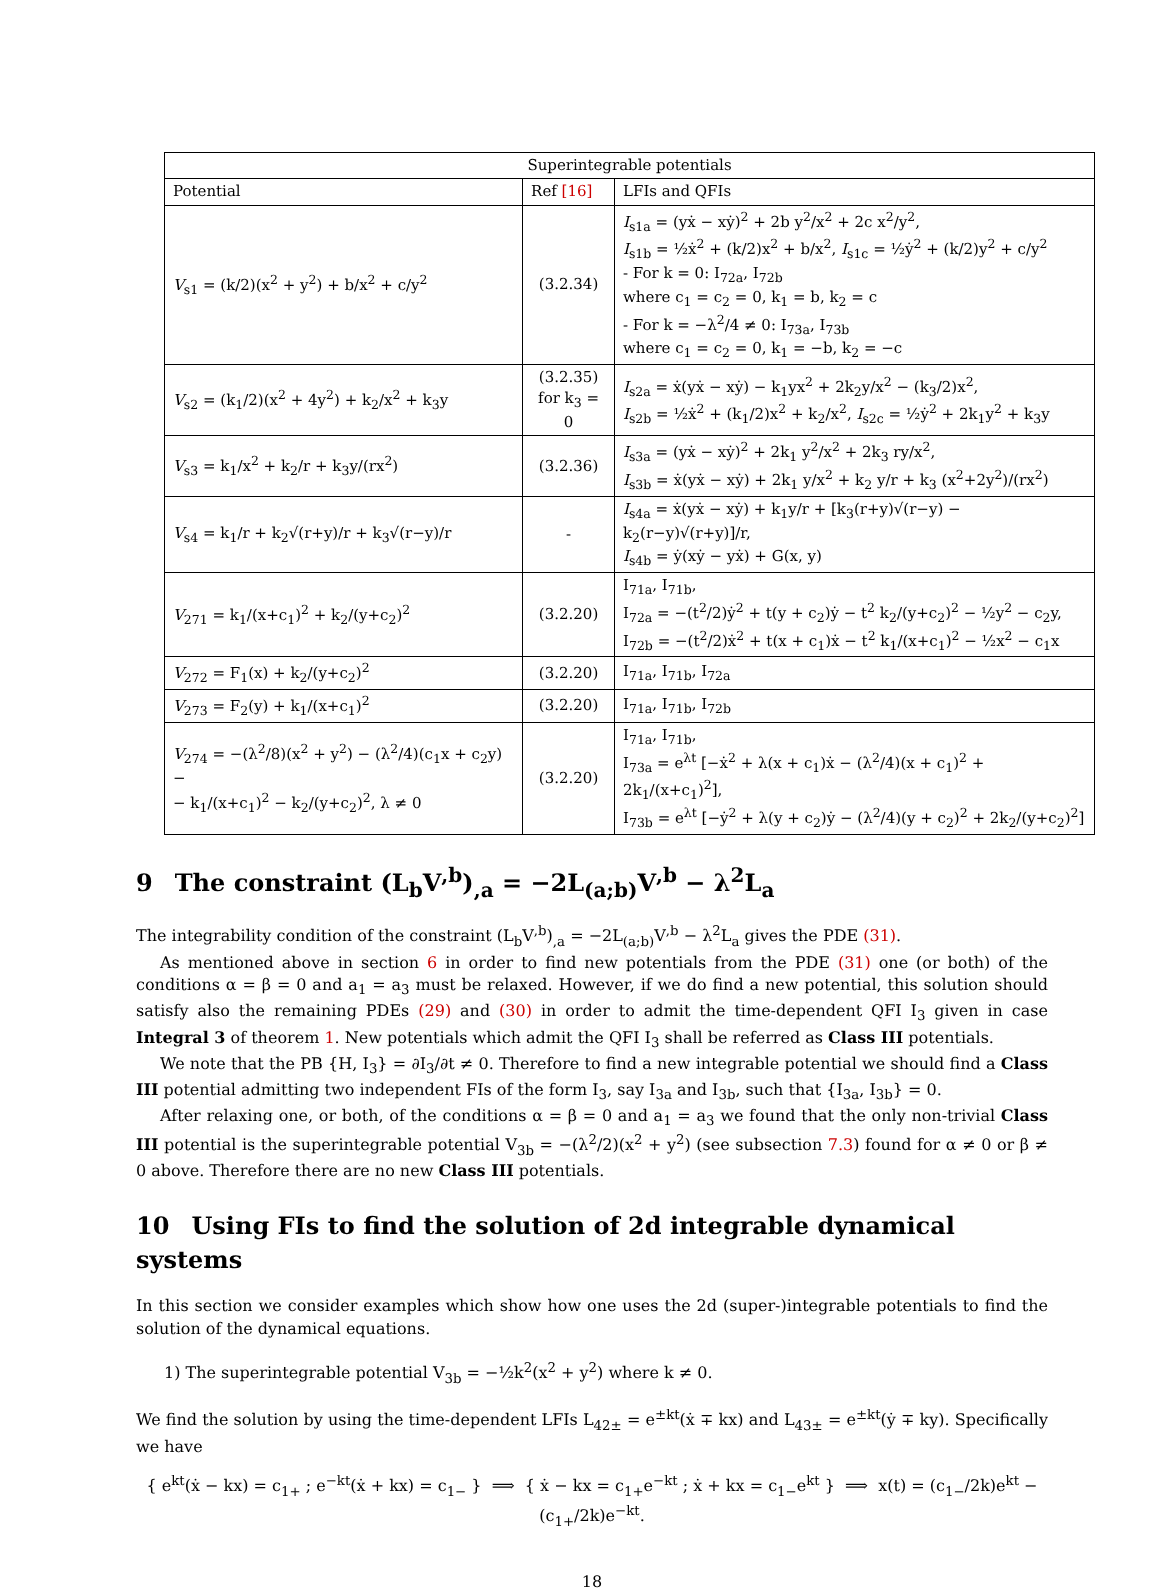| Superintegrable potentials | | |
| --- | --- | --- |
| Potential | Ref [16] | LFIs and QFIs |
| V<sub>s1</sub> = (k/2)(x<sup>2</sup> + y<sup>2</sup>) + b/x<sup>2</sup> + c/y<sup>2</sup> | (3.2.34) | I<sub>s1a</sub> = (yẋ − xẏ)<sup>2</sup> + 2b y<sup>2</sup>/x<sup>2</sup> + 2c x<sup>2</sup>/y<sup>2</sup>, I<sub>s1b</sub> = ½ẋ<sup>2</sup> + (k/2)x<sup>2</sup> + b/x<sup>2</sup>, I<sub>s1c</sub> = ½ẏ<sup>2</sup> + (k/2)y<sup>2</sup> + c/y<sup>2</sup> - For k = 0: I<sub>72a</sub>, I<sub>72b</sub> where c<sub>1</sub> = c<sub>2</sub> = 0, k<sub>1</sub> = b, k<sub>2</sub> = c - For k = −λ<sup>2</sup>/4 ≠ 0: I<sub>73a</sub>, I<sub>73b</sub> where c<sub>1</sub> = c<sub>2</sub> = 0, k<sub>1</sub> = −b, k<sub>2</sub> = −c |
| V<sub>s2</sub> = (k<sub>1</sub>/2)(x<sup>2</sup> + 4y<sup>2</sup>) + k<sub>2</sub>/x<sup>2</sup> + k<sub>3</sub>y | (3.2.35) for k<sub>3</sub> = 0 | I<sub>s2a</sub> = ẋ(yẋ − xẏ) − k<sub>1</sub>yx<sup>2</sup> + 2k<sub>2</sub>y/x<sup>2</sup> − (k<sub>3</sub>/2)x<sup>2</sup>, I<sub>s2b</sub> = ½ẋ<sup>2</sup> + (k<sub>1</sub>/2)x<sup>2</sup> + k<sub>2</sub>/x<sup>2</sup>, I<sub>s2c</sub> = ½ẏ<sup>2</sup> + 2k<sub>1</sub>y<sup>2</sup> + k<sub>3</sub>y |
| V<sub>s3</sub> = k<sub>1</sub>/x<sup>2</sup> + k<sub>2</sub>/r + k<sub>3</sub>y/(rx<sup>2</sup>) | (3.2.36) | I<sub>s3a</sub> = (yẋ − xẏ)<sup>2</sup> + 2k<sub>1</sub> y<sup>2</sup>/x<sup>2</sup> + 2k<sub>3</sub> ry/x<sup>2</sup>, I<sub>s3b</sub> = ẋ(yẋ − xẏ) + 2k<sub>1</sub> y/x<sup>2</sup> + k<sub>2</sub> y/r + k<sub>3</sub> (x<sup>2</sup>+2y<sup>2</sup>)/(rx<sup>2</sup>) |
| V<sub>s4</sub> = k<sub>1</sub>/r + k<sub>2</sub>√(r+y)/r + k<sub>3</sub>√(r−y)/r | - | I<sub>s4a</sub> = ẋ(yẋ − xẏ) + k<sub>1</sub>y/r + [k<sub>3</sub>(r+y)√(r−y) − k<sub>2</sub>(r−y)√(r+y)]/r, I<sub>s4b</sub> = ẏ(xẏ − yẋ) + G(x, y) |
| V<sub>271</sub> = k<sub>1</sub>/(x+c<sub>1</sub>)<sup>2</sup> + k<sub>2</sub>/(y+c<sub>2</sub>)<sup>2</sup> | (3.2.20) | I<sub>71a</sub>, I<sub>71b</sub>, I<sub>72a</sub> = −(t<sup>2</sup>/2)ẏ<sup>2</sup> + t(y + c<sub>2</sub>)ẏ − t<sup>2</sup> k<sub>2</sub>/(y+c<sub>2</sub>)<sup>2</sup> − ½y<sup>2</sup> − c<sub>2</sub>y, I<sub>72b</sub> = −(t<sup>2</sup>/2)ẋ<sup>2</sup> + t(x + c<sub>1</sub>)ẋ − t<sup>2</sup> k<sub>1</sub>/(x+c<sub>1</sub>)<sup>2</sup> − ½x<sup>2</sup> − c<sub>1</sub>x |
| V<sub>272</sub> = F<sub>1</sub>(x) + k<sub>2</sub>/(y+c<sub>2</sub>)<sup>2</sup> | (3.2.20) | I<sub>71a</sub>, I<sub>71b</sub>, I<sub>72a</sub> |
| V<sub>273</sub> = F<sub>2</sub>(y) + k<sub>1</sub>/(x+c<sub>1</sub>)<sup>2</sup> | (3.2.20) | I<sub>71a</sub>, I<sub>71b</sub>, I<sub>72b</sub> |
| V<sub>274</sub> = −(λ<sup>2</sup>/8)(x<sup>2</sup> + y<sup>2</sup>) − (λ<sup>2</sup>/4)(c<sub>1</sub>x + c<sub>2</sub>y) − − k<sub>1</sub>/(x+c<sub>1</sub>)<sup>2</sup> − k<sub>2</sub>/(y+c<sub>2</sub>)<sup>2</sup>, λ ≠ 0 | (3.2.20) | I<sub>71a</sub>, I<sub>71b</sub>, I<sub>73a</sub> = e<sup>λt</sup> [−ẋ<sup>2</sup> + λ(x + c<sub>1</sub>)ẋ − (λ<sup>2</sup>/4)(x + c<sub>1</sub>)<sup>2</sup> + 2k<sub>1</sub>/(x+c<sub>1</sub>)<sup>2</sup>], I<sub>73b</sub> = e<sup>λt</sup> [−ẏ<sup>2</sup> + λ(y + c<sub>2</sub>)ẏ − (λ<sup>2</sup>/4)(y + c<sub>2</sub>)<sup>2</sup> + 2k<sub>2</sub>/(y+c<sub>2</sub>)<sup>2</sup>] |
9 The constraint (L<sub>b</sub>V<sup>,b</sup>)<sub>,a</sub> = −2L<sub>(a;b)</sub>V<sup>,b</sup> − λ<sup>2</sup>L<sub>a</sub>
The integrability condition of the constraint (L<sub>b</sub>V<sup>,b</sup>)<sub>,a</sub> = −2L<sub>(a;b)</sub>V<sup>,b</sup> − λ<sup>2</sup>L<sub>a</sub> gives the PDE (31).
As mentioned above in section 6 in order to find new potentials from the PDE (31) one (or both) of the conditions α = β = 0 and a<sub>1</sub> = a<sub>3</sub> must be relaxed. However, if we do find a new potential, this solution should satisfy also the remaining PDEs (29) and (30) in order to admit the time-dependent QFI I<sub>3</sub> given in case Integral 3 of theorem 1. New potentials which admit the QFI I<sub>3</sub> shall be referred as Class III potentials.
We note that the PB {H, I<sub>3</sub>} = ∂I<sub>3</sub>/∂t ≠ 0. Therefore to find a new integrable potential we should find a Class III potential admitting two independent FIs of the form I<sub>3</sub>, say I<sub>3a</sub> and I<sub>3b</sub>, such that {I<sub>3a</sub>, I<sub>3b</sub>} = 0.
After relaxing one, or both, of the conditions α = β = 0 and a<sub>1</sub> = a<sub>3</sub> we found that the only non-trivial Class III potential is the superintegrable potential V<sub>3b</sub> = −(λ<sup>2</sup>/2)(x<sup>2</sup> + y<sup>2</sup>) (see subsection 7.3) found for α ≠ 0 or β ≠ 0 above. Therefore there are no new Class III potentials.
10 Using FIs to find the solution of 2d integrable dynamical systems
In this section we consider examples which show how one uses the 2d (super-)integrable potentials to find the solution of the dynamical equations.
1) The superintegrable potential V<sub>3b</sub> = −½k<sup>2</sup>(x<sup>2</sup> + y<sup>2</sup>) where k ≠ 0.
We find the solution by using the time-dependent LFIs L<sub>42±</sub> = e<sup>±kt</sup>(ẋ ∓ kx) and L<sub>43±</sub> = e<sup>±kt</sup>(ẏ ∓ ky). Specifically we have
{ e<sup>kt</sup>(ẋ − kx) = c<sub>1+</sub> ; e<sup>−kt</sup>(ẋ + kx) = c<sub>1−</sub> } ⟹ { ẋ − kx = c<sub>1+</sub>e<sup>−kt</sup> ; ẋ + kx = c<sub>1−</sub>e<sup>kt</sup> } ⟹ x(t) = (c<sub>1−</sub>/2k)e<sup>kt</sup> − (c<sub>1+</sub>/2k)e<sup>−kt</sup>.
18